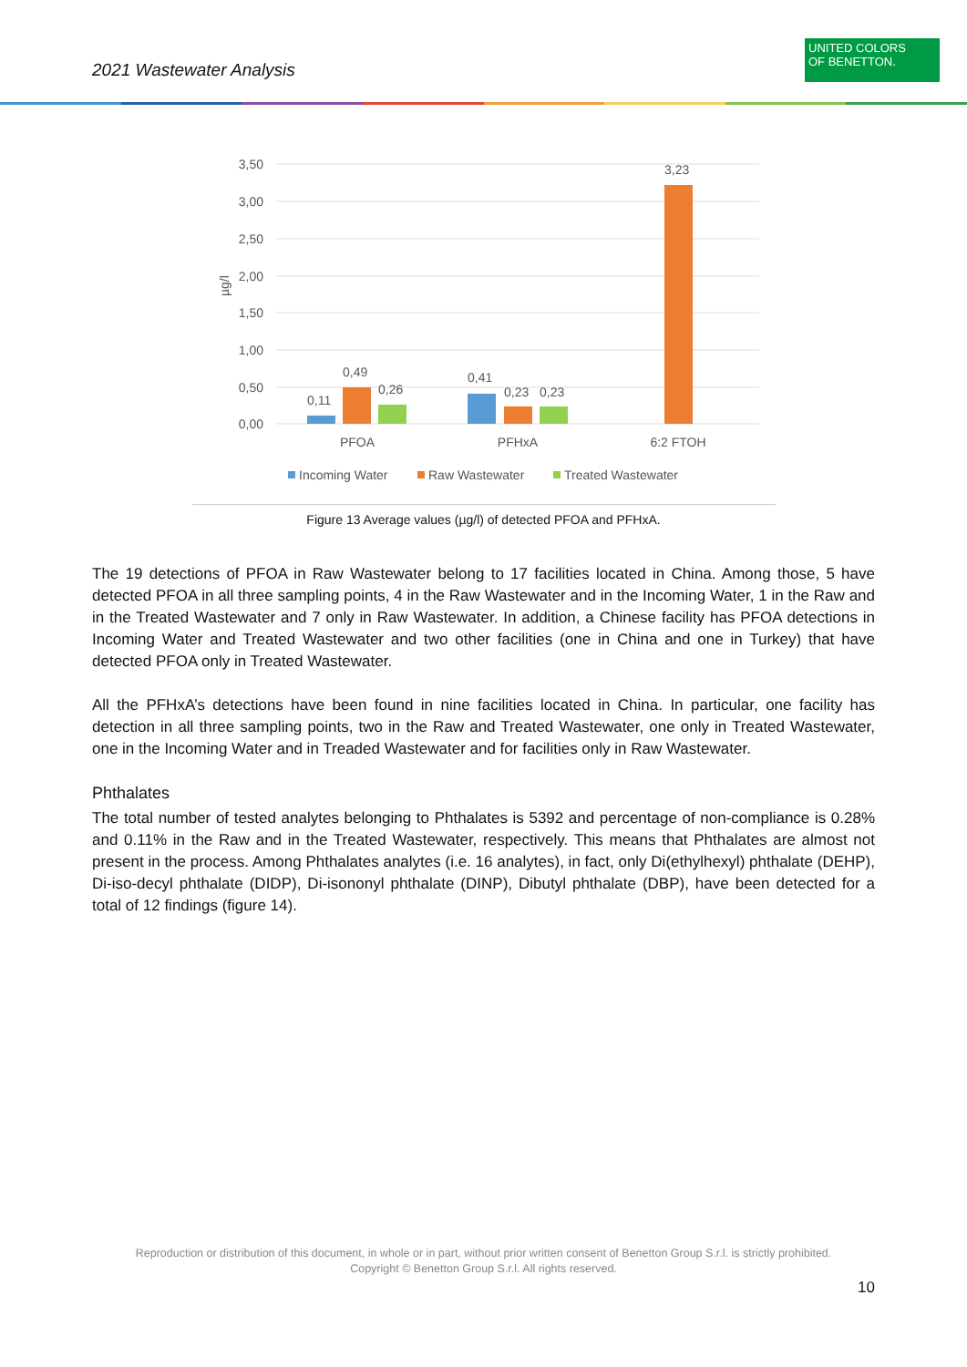2021 Wastewater Analysis
UNITED COLORS
OF BENETTON.
3,50
3,00
2,50
2,00
1,50
1,00
0,50
0,00
µg/l
0,11
0,49
0,26
0,41
0,23
0,23
3,23
PFOA
PFHxA
6:2 FTOH
Incoming Water
Raw Wastewater
Treated Wastewater
Figure 13 Average values (µg/l) of detected PFOA and PFHxA.
The 19 detections of PFOA in Raw Wastewater belong to 17 facilities located in China. Among those, 5 have detected PFOA in all three sampling points, 4 in the Raw Wastewater and in the Incoming Water, 1 in the Raw and in the Treated Wastewater and 7 only in Raw Wastewater. In addition, a Chinese facility has PFOA detections in Incoming Water and Treated Wastewater and two other facilities (one in China and one in Turkey) that have detected PFOA only in Treated Wastewater.
All the PFHxA’s detections have been found in nine facilities located in China. In particular, one facility has detection in all three sampling points, two in the Raw and Treated Wastewater, one only in Treated Wastewater, one in the Incoming Water and in Treaded Wastewater and for facilities only in Raw Wastewater.
Phthalates
The total number of tested analytes belonging to Phthalates is 5392 and percentage of non-compliance is 0.28% and 0.11% in the Raw and in the Treated Wastewater, respectively. This means that Phthalates are almost not present in the process. Among Phthalates analytes (i.e. 16 analytes), in fact, only Di(ethylhexyl) phthalate (DEHP), Di-iso-decyl phthalate (DIDP), Di-isononyl phthalate (DINP), Dibutyl phthalate (DBP), have been detected for a total of 12 findings (figure 14).
Reproduction or distribution of this document, in whole or in part, without prior written consent of Benetton Group S.r.l. is strictly prohibited.
Copyright © Benetton Group S.r.l. All rights reserved.
10